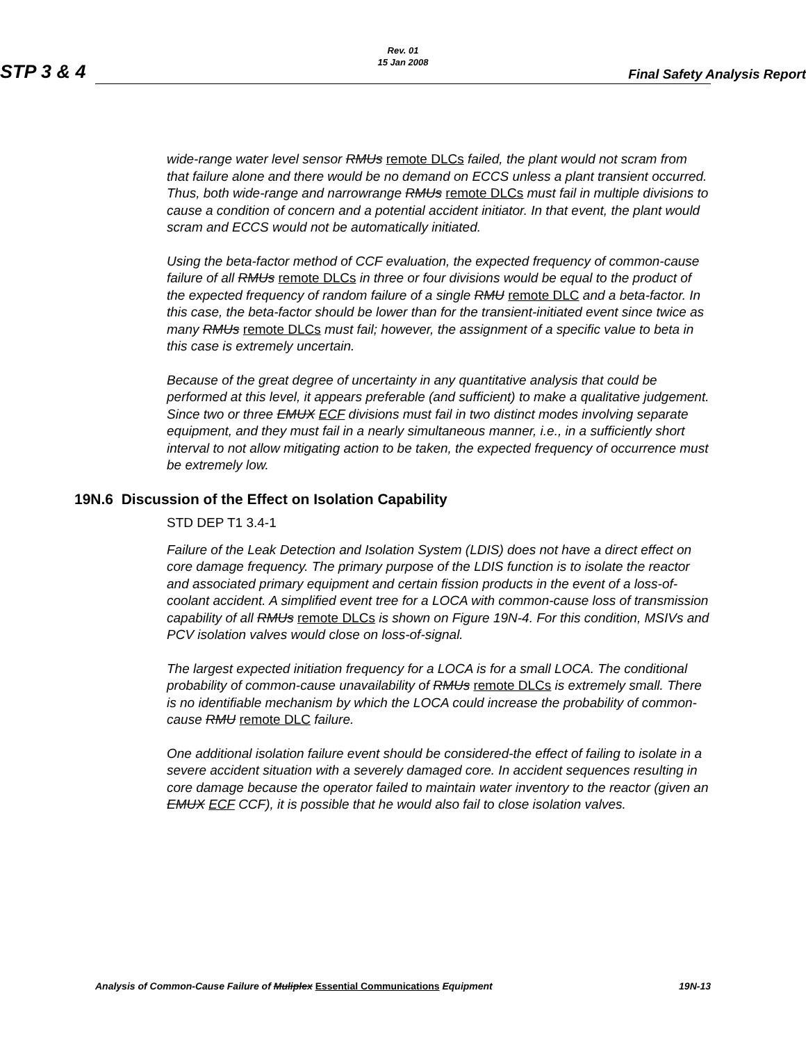Rev. 01
15 Jan 2008
STP 3 & 4 Final Safety Analysis Report
wide-range water level sensor RMUs remote DLCs failed, the plant would not scram from that failure alone and there would be no demand on ECCS unless a plant transient occurred. Thus, both wide-range and narrowrange RMUs remote DLCs must fail in multiple divisions to cause a condition of concern and a potential accident initiator. In that event, the plant would scram and ECCS would not be automatically initiated.
Using the beta-factor method of CCF evaluation, the expected frequency of common-cause failure of all RMUs remote DLCs in three or four divisions would be equal to the product of the expected frequency of random failure of a single RMU remote DLC and a beta-factor. In this case, the beta-factor should be lower than for the transient-initiated event since twice as many RMUs remote DLCs must fail; however, the assignment of a specific value to beta in this case is extremely uncertain.
Because of the great degree of uncertainty in any quantitative analysis that could be performed at this level, it appears preferable (and sufficient) to make a qualitative judgement. Since two or three EMUX ECF divisions must fail in two distinct modes involving separate equipment, and they must fail in a nearly simultaneous manner, i.e., in a sufficiently short interval to not allow mitigating action to be taken, the expected frequency of occurrence must be extremely low.
19N.6 Discussion of the Effect on Isolation Capability
STD DEP T1 3.4-1
Failure of the Leak Detection and Isolation System (LDIS) does not have a direct effect on core damage frequency. The primary purpose of the LDIS function is to isolate the reactor and associated primary equipment and certain fission products in the event of a loss-of-coolant accident. A simplified event tree for a LOCA with common-cause loss of transmission capability of all RMUs remote DLCs is shown on Figure 19N-4. For this condition, MSIVs and PCV isolation valves would close on loss-of-signal.
The largest expected initiation frequency for a LOCA is for a small LOCA. The conditional probability of common-cause unavailability of RMUs remote DLCs is extremely small. There is no identifiable mechanism by which the LOCA could increase the probability of common-cause RMU remote DLC failure.
One additional isolation failure event should be considered-the effect of failing to isolate in a severe accident situation with a severely damaged core. In accident sequences resulting in core damage because the operator failed to maintain water inventory to the reactor (given an EMUX ECF CCF), it is possible that he would also fail to close isolation valves.
Analysis of Common-Cause Failure of Muliplex Essential Communications Equipment 19N-13